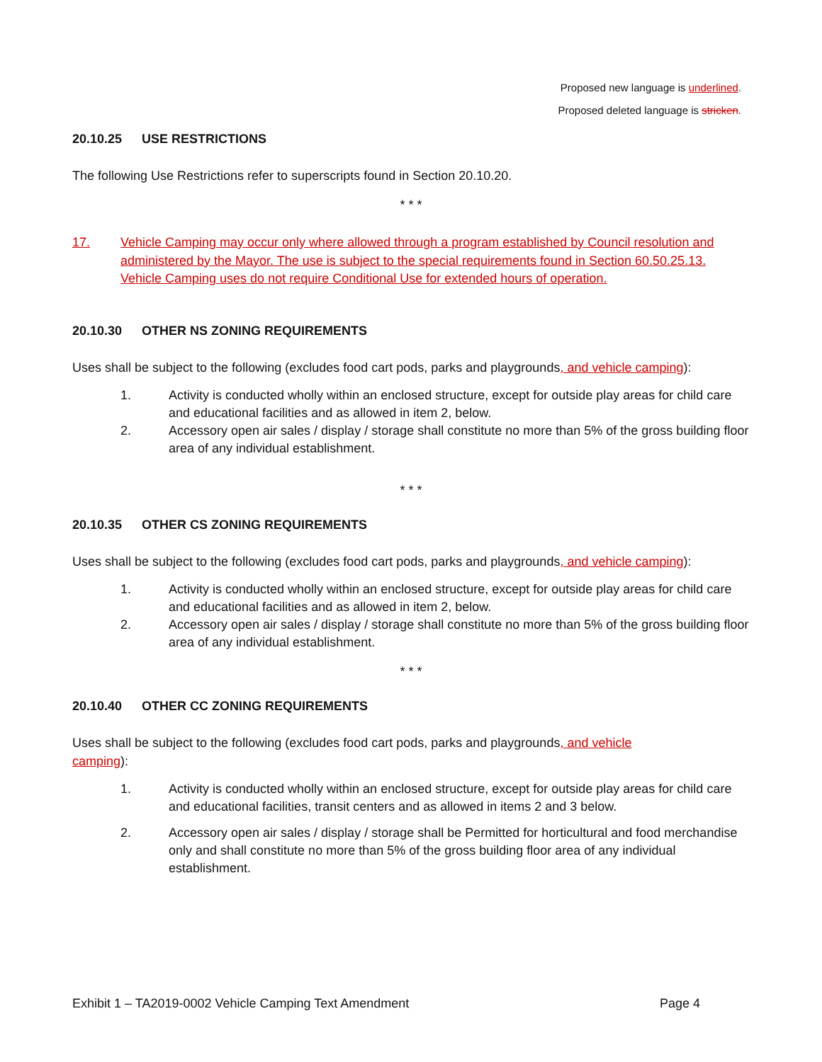Proposed new language is underlined.
Proposed deleted language is stricken.
20.10.25 USE RESTRICTIONS
The following Use Restrictions refer to superscripts found in Section 20.10.20.
* * *
17. Vehicle Camping may occur only where allowed through a program established by Council resolution and administered by the Mayor. The use is subject to the special requirements found in Section 60.50.25.13. Vehicle Camping uses do not require Conditional Use for extended hours of operation.
20.10.30 OTHER NS ZONING REQUIREMENTS
Uses shall be subject to the following (excludes food cart pods, parks and playgrounds, and vehicle camping):
1. Activity is conducted wholly within an enclosed structure, except for outside play areas for child care and educational facilities and as allowed in item 2, below.
2. Accessory open air sales / display / storage shall constitute no more than 5% of the gross building floor area of any individual establishment.
* * *
20.10.35 OTHER CS ZONING REQUIREMENTS
Uses shall be subject to the following (excludes food cart pods, parks and playgrounds, and vehicle camping):
1. Activity is conducted wholly within an enclosed structure, except for outside play areas for child care and educational facilities and as allowed in item 2, below.
2. Accessory open air sales / display / storage shall constitute no more than 5% of the gross building floor area of any individual establishment.
* * *
20.10.40 OTHER CC ZONING REQUIREMENTS
Uses shall be subject to the following (excludes food cart pods, parks and playgrounds, and vehicle camping):
1. Activity is conducted wholly within an enclosed structure, except for outside play areas for child care and educational facilities, transit centers and as allowed in items 2 and 3 below.
2. Accessory open air sales / display / storage shall be Permitted for horticultural and food merchandise only and shall constitute no more than 5% of the gross building floor area of any individual establishment.
Exhibit 1 – TA2019-0002 Vehicle Camping Text Amendment Page 4